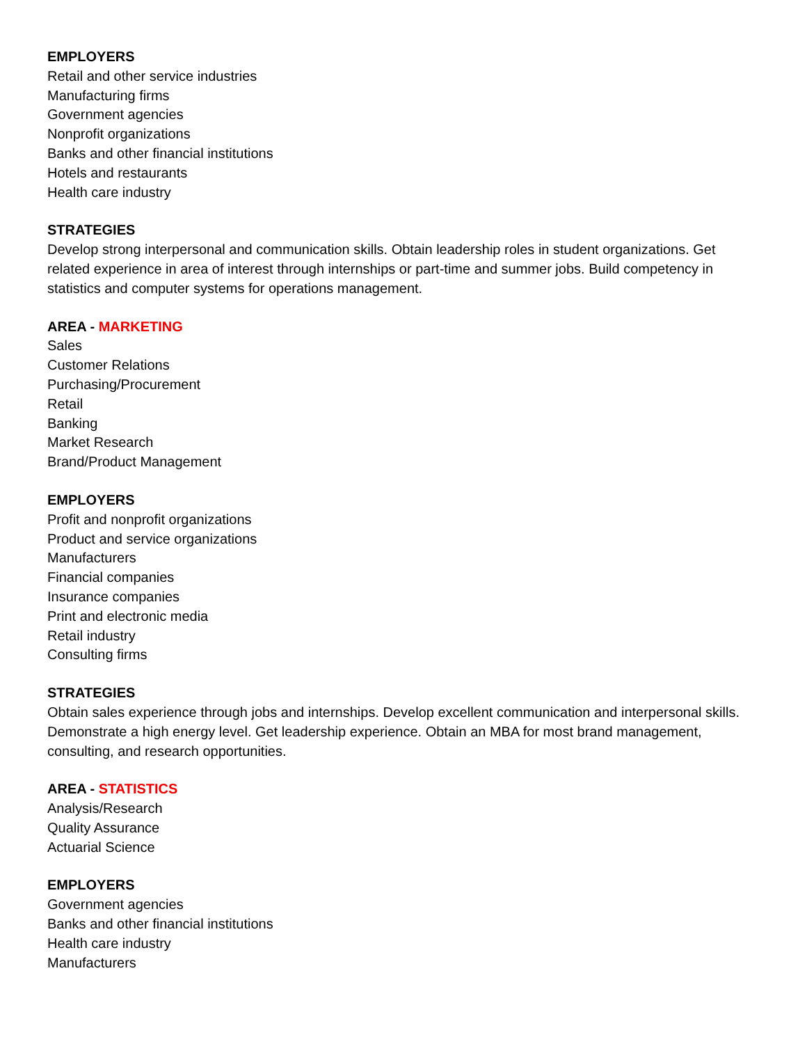EMPLOYERS
Retail and other service industries
Manufacturing firms
Government agencies
Nonprofit organizations
Banks and other financial institutions
Hotels and restaurants
Health care industry
STRATEGIES
Develop strong interpersonal and communication skills. Obtain leadership roles in student organizations. Get related experience in area of interest through internships or part-time and summer jobs. Build competency in statistics and computer systems for operations management.
AREA - MARKETING
Sales
Customer Relations
Purchasing/Procurement
Retail
Banking
Market Research
Brand/Product Management
EMPLOYERS
Profit and nonprofit organizations
Product and service organizations
Manufacturers
Financial companies
Insurance companies
Print and electronic media
Retail industry
Consulting firms
STRATEGIES
Obtain sales experience through jobs and internships. Develop excellent communication and interpersonal skills. Demonstrate a high energy level. Get leadership experience. Obtain an MBA for most brand management, consulting, and research opportunities.
AREA - STATISTICS
Analysis/Research
Quality Assurance
Actuarial Science
EMPLOYERS
Government agencies
Banks and other financial institutions
Health care industry
Manufacturers